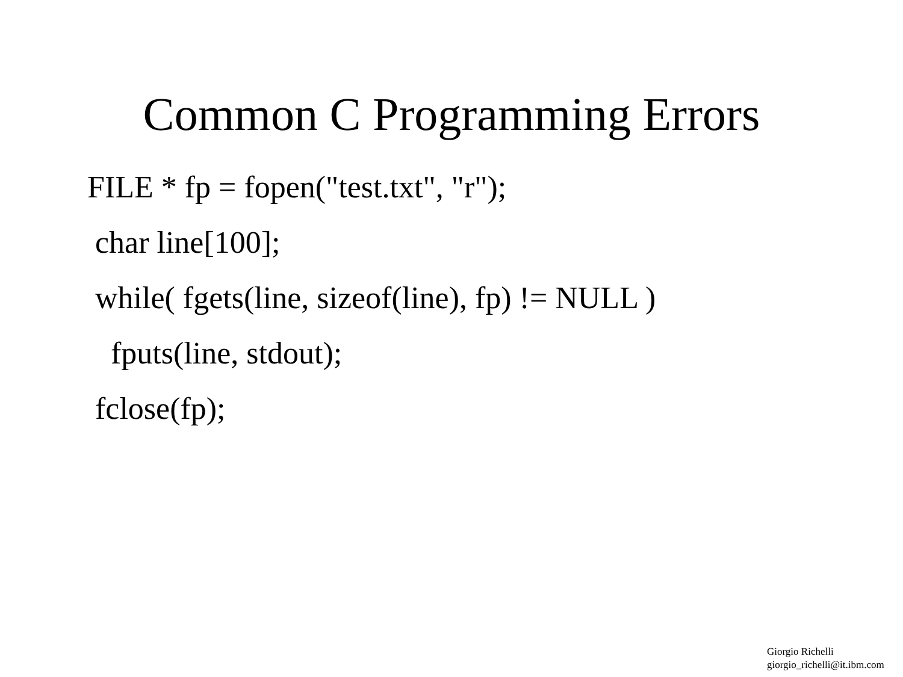Common C Programming Errors
FILE * fp = fopen("test.txt", "r");
char line[100];
while( fgets(line, sizeof(line), fp) != NULL )
fputs(line, stdout);
fclose(fp);
Giorgio Richelli
giorgio_richelli@it.ibm.com